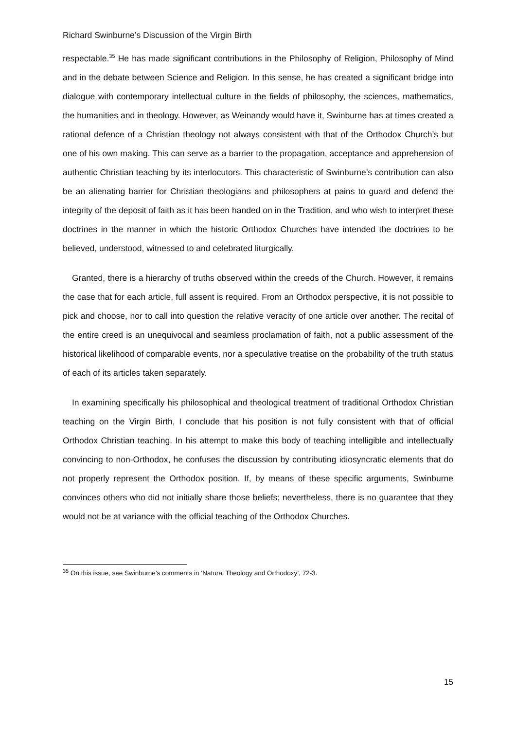Richard Swinburne’s Discussion of the Virgin Birth
respectable.<sup>35</sup> He has made significant contributions in the Philosophy of Religion, Philosophy of Mind and in the debate between Science and Religion. In this sense, he has created a significant bridge into dialogue with contemporary intellectual culture in the fields of philosophy, the sciences, mathematics, the humanities and in theology. However, as Weinandy would have it, Swinburne has at times created a rational defence of a Christian theology not always consistent with that of the Orthodox Church’s but one of his own making. This can serve as a barrier to the propagation, acceptance and apprehension of authentic Christian teaching by its interlocutors. This characteristic of Swinburne’s contribution can also be an alienating barrier for Christian theologians and philosophers at pains to guard and defend the integrity of the deposit of faith as it has been handed on in the Tradition, and who wish to interpret these doctrines in the manner in which the historic Orthodox Churches have intended the doctrines to be believed, understood, witnessed to and celebrated liturgically.
Granted, there is a hierarchy of truths observed within the creeds of the Church. However, it remains the case that for each article, full assent is required. From an Orthodox perspective, it is not possible to pick and choose, nor to call into question the relative veracity of one article over another. The recital of the entire creed is an unequivocal and seamless proclamation of faith, not a public assessment of the historical likelihood of comparable events, nor a speculative treatise on the probability of the truth status of each of its articles taken separately.
In examining specifically his philosophical and theological treatment of traditional Orthodox Christian teaching on the Virgin Birth, I conclude that his position is not fully consistent with that of official Orthodox Christian teaching. In his attempt to make this body of teaching intelligible and intellectually convincing to non-Orthodox, he confuses the discussion by contributing idiosyncratic elements that do not properly represent the Orthodox position. If, by means of these specific arguments, Swinburne convinces others who did not initially share those beliefs; nevertheless, there is no guarantee that they would not be at variance with the official teaching of the Orthodox Churches.
<sup>35</sup> On this issue, see Swinburne’s comments in ‘Natural Theology and Orthodoxy’, 72-3.
15